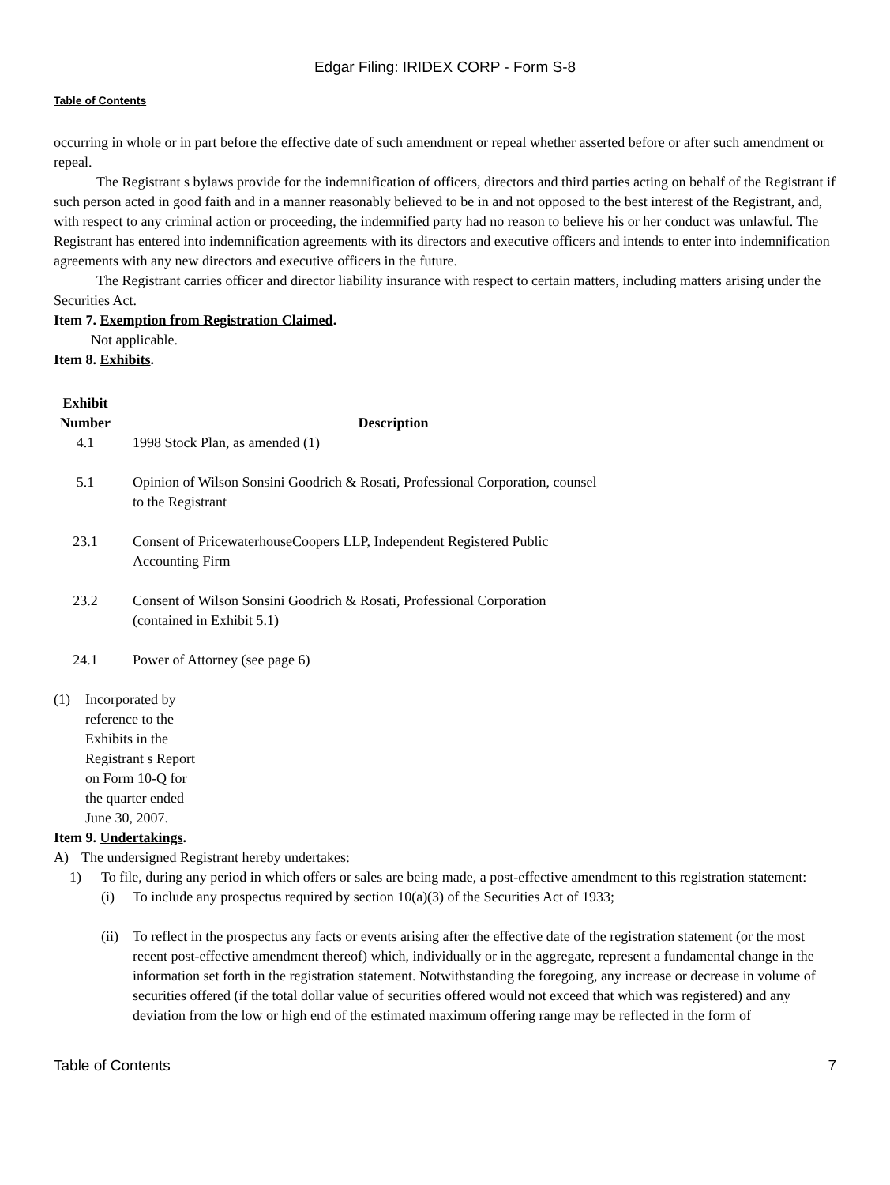Edgar Filing: IRIDEX CORP - Form S-8
Table of Contents
occurring in whole or in part before the effective date of such amendment or repeal whether asserted before or after such amendment or repeal.
The Registrant s bylaws provide for the indemnification of officers, directors and third parties acting on behalf of the Registrant if such person acted in good faith and in a manner reasonably believed to be in and not opposed to the best interest of the Registrant, and, with respect to any criminal action or proceeding, the indemnified party had no reason to believe his or her conduct was unlawful. The Registrant has entered into indemnification agreements with its directors and executive officers and intends to enter into indemnification agreements with any new directors and executive officers in the future.
The Registrant carries officer and director liability insurance with respect to certain matters, including matters arising under the Securities Act.
Item 7. Exemption from Registration Claimed.
Not applicable.
Item 8. Exhibits.
| Exhibit Number | Description |
| --- | --- |
| 4.1 | 1998 Stock Plan, as amended (1) |
| 5.1 | Opinion of Wilson Sonsini Goodrich & Rosati, Professional Corporation, counsel to the Registrant |
| 23.1 | Consent of PricewaterhouseCoopers LLP, Independent Registered Public Accounting Firm |
| 23.2 | Consent of Wilson Sonsini Goodrich & Rosati, Professional Corporation (contained in Exhibit 5.1) |
| 24.1 | Power of Attorney (see page 6) |
(1) Incorporated by reference to the Exhibits in the Registrant s Report on Form 10-Q for the quarter ended June 30, 2007.
Item 9. Undertakings.
A) The undersigned Registrant hereby undertakes:
1) To file, during any period in which offers or sales are being made, a post-effective amendment to this registration statement:
(i) To include any prospectus required by section 10(a)(3) of the Securities Act of 1933;
(ii) To reflect in the prospectus any facts or events arising after the effective date of the registration statement (or the most recent post-effective amendment thereof) which, individually or in the aggregate, represent a fundamental change in the information set forth in the registration statement. Notwithstanding the foregoing, any increase or decrease in volume of securities offered (if the total dollar value of securities offered would not exceed that which was registered) and any deviation from the low or high end of the estimated maximum offering range may be reflected in the form of
Table of Contents 7